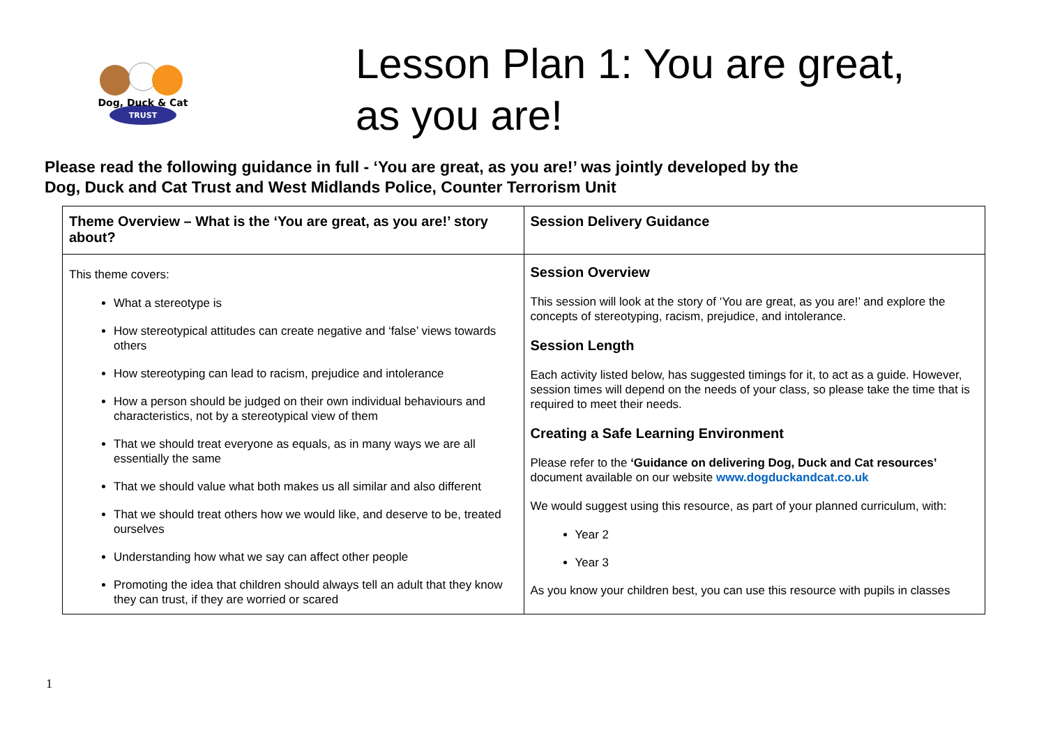TRUST
Dog, Duck & Cat
Lesson Plan 1: You are great,
as you are!
Please read the following guidance in full - ‘You are great, as you are!’ was jointly developed by the
Dog, Duck and Cat Trust and West Midlands Police, Counter Terrorism Unit
| Theme Overview – What is the ‘You are great, as you are!’ story about? | Session Delivery Guidance |
| --- | --- |
| This theme covers: What a stereotype is How stereotypical attitudes can create negative and ‘false’ views towards others How stereotyping can lead to racism, prejudice and intolerance How a person should be judged on their own individual behaviours and characteristics, not by a stereotypical view of them That we should treat everyone as equals, as in many ways we are all essentially the same That we should value what both makes us all similar and also different That we should treat others how we would like, and deserve to be, treated ourselves Understanding how what we say can affect other people Promoting the idea that children should always tell an adult that they know they can trust, if they are worried or scared | Session Overview This session will look at the story of ‘You are great, as you are!’ and explore the concepts of stereotyping, racism, prejudice, and intolerance. Session Length Each activity listed below, has suggested timings for it, to act as a guide. However, session times will depend on the needs of your class, so please take the time that is required to meet their needs. Creating a Safe Learning Environment Please refer to the ‘Guidance on delivering Dog, Duck and Cat resources’ document available on our website www.dogduckandcat.co.uk We would suggest using this resource, as part of your planned curriculum, with: Year 2 Year 3 As you know your children best, you can use this resource with pupils in classes |
1